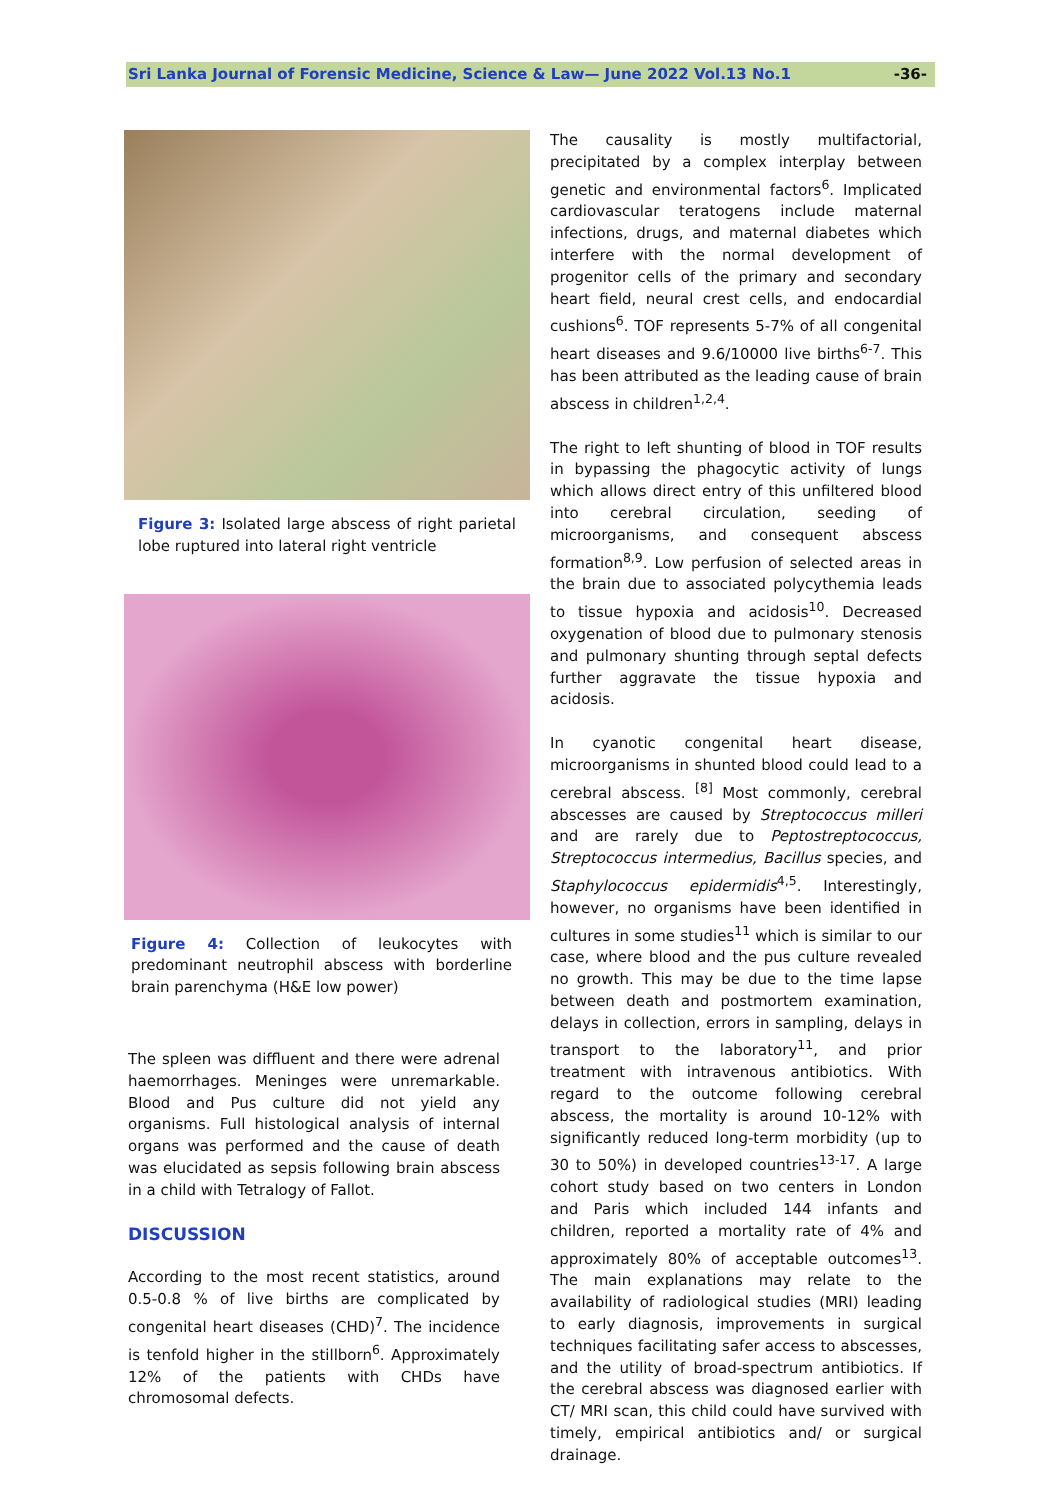Sri Lanka Journal of Forensic Medicine, Science & Law— June 2022 Vol.13 No.1 -36-
Figure 3: Isolated large abscess of right parietal lobe ruptured into lateral right ventricle
Figure 4: Collection of leukocytes with predominant neutrophil abscess with borderline brain parenchyma (H&E low power)
The spleen was diffluent and there were adrenal haemorrhages. Meninges were unremarkable. Blood and Pus culture did not yield any organisms. Full histological analysis of internal organs was performed and the cause of death was elucidated as sepsis following brain abscess in a child with Tetralogy of Fallot.
DISCUSSION
According to the most recent statistics, around 0.5-0.8 % of live births are complicated by congenital heart diseases (CHD)<sup>7</sup>. The incidence is tenfold higher in the stillborn<sup>6</sup>. Approximately 12% of the patients with CHDs have chromosomal defects.
The causality is mostly multifactorial, precipitated by a complex interplay between genetic and environmental factors<sup>6</sup>. Implicated cardiovascular teratogens include maternal infections, drugs, and maternal diabetes which interfere with the normal development of progenitor cells of the primary and secondary heart field, neural crest cells, and endocardial cushions<sup>6</sup>. TOF represents 5-7% of all congenital heart diseases and 9.6/10000 live births<sup>6-7</sup>. This has been attributed as the leading cause of brain abscess in children<sup>1,2,4</sup>.
The right to left shunting of blood in TOF results in bypassing the phagocytic activity of lungs which allows direct entry of this unfiltered blood into cerebral circulation, seeding of microorganisms, and consequent abscess formation<sup>8,9</sup>. Low perfusion of selected areas in the brain due to associated polycythemia leads to tissue hypoxia and acidosis<sup>10</sup>. Decreased oxygenation of blood due to pulmonary stenosis and pulmonary shunting through septal defects further aggravate the tissue hypoxia and acidosis.
In cyanotic congenital heart disease, microorganisms in shunted blood could lead to a cerebral abscess. <sup>[8]</sup> Most commonly, cerebral abscesses are caused by Streptococcus milleri and are rarely due to Peptostreptococcus, Streptococcus intermedius, Bacillus species, and Staphylococcus epidermidis<sup>4,5</sup>. Interestingly, however, no organisms have been identified in cultures in some studies<sup>11</sup> which is similar to our case, where blood and the pus culture revealed no growth. This may be due to the time lapse between death and postmortem examination, delays in collection, errors in sampling, delays in transport to the laboratory<sup>11</sup>, and prior treatment with intravenous antibiotics. With regard to the outcome following cerebral abscess, the mortality is around 10-12% with significantly reduced long-term morbidity (up to 30 to 50%) in developed countries<sup>13-17</sup>. A large cohort study based on two centers in London and Paris which included 144 infants and children, reported a mortality rate of 4% and approximately 80% of acceptable outcomes<sup>13</sup>. The main explanations may relate to the availability of radiological studies (MRI) leading to early diagnosis, improvements in surgical techniques facilitating safer access to abscesses, and the utility of broad-spectrum antibiotics. If the cerebral abscess was diagnosed earlier with CT/ MRI scan, this child could have survived with timely, empirical antibiotics and/ or surgical drainage.